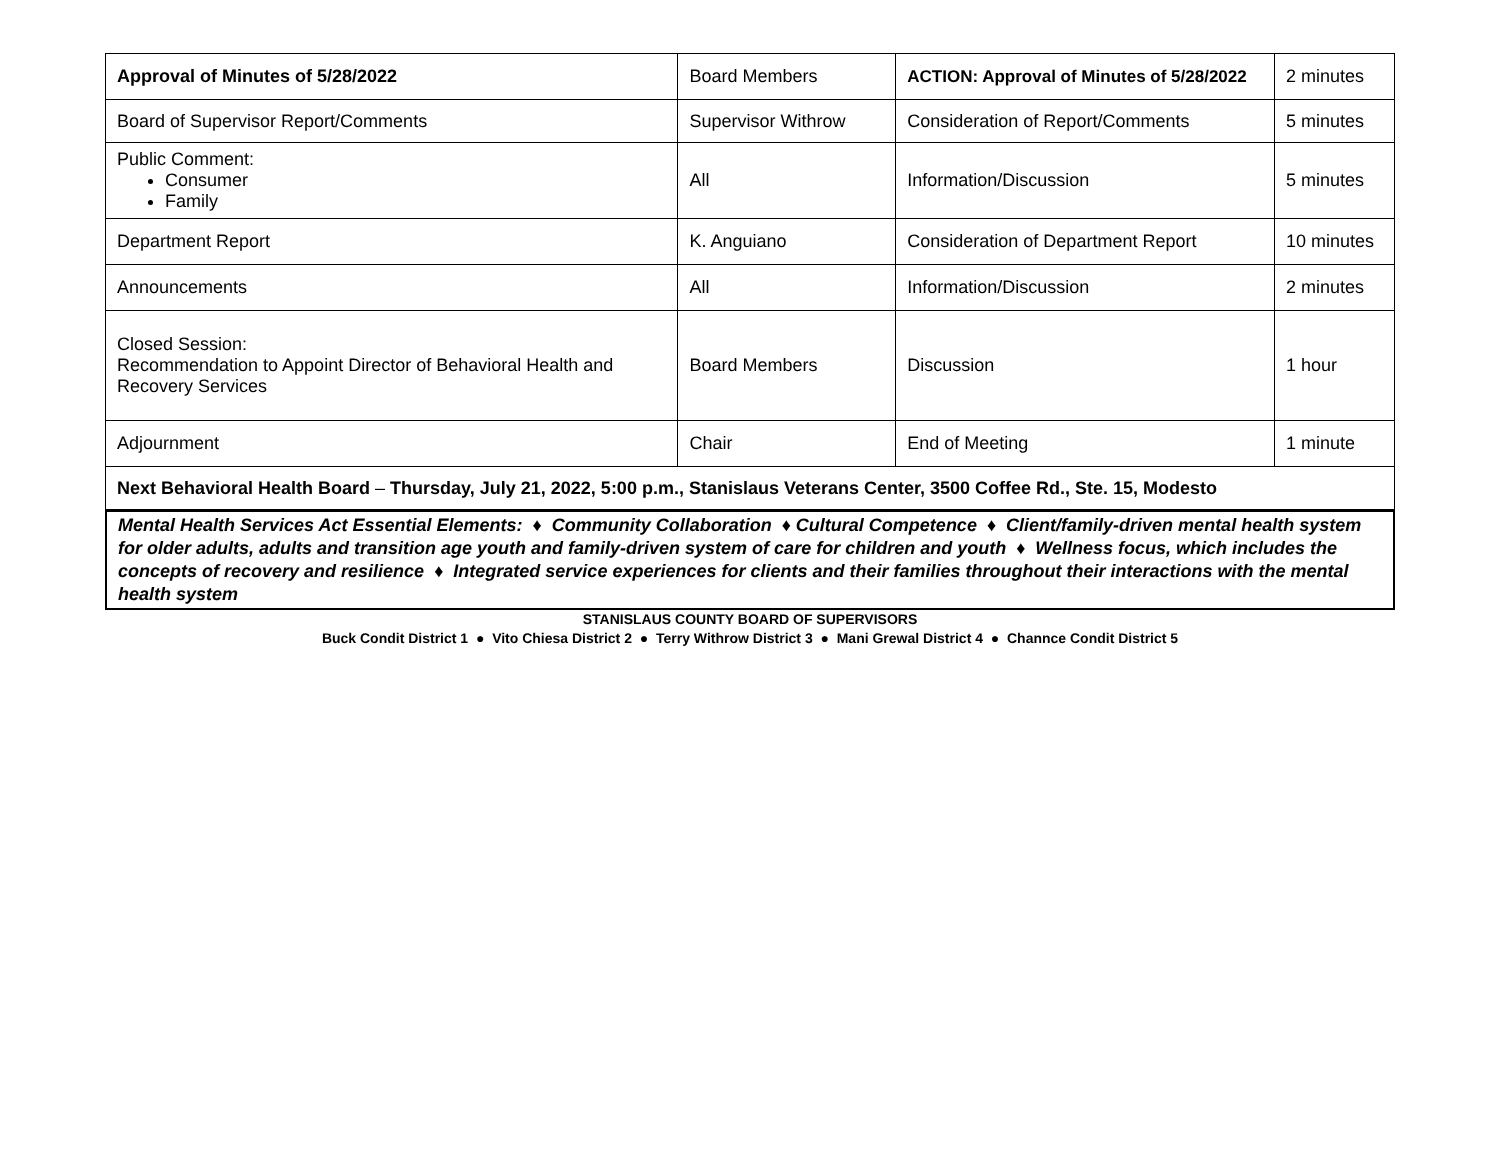| Approval of Minutes of 5/28/2022 | Board Members | ACTION: Approval of Minutes of 5/28/2022 | 2 minutes |
| Board of Supervisor Report/Comments | Supervisor Withrow | Consideration of Report/Comments | 5 minutes |
| Public Comment: Consumer Family | All | Information/Discussion | 5 minutes |
| Department Report | K. Anguiano | Consideration of Department Report | 10 minutes |
| Announcements | All | Information/Discussion | 2 minutes |
| Closed Session: Recommendation to Appoint Director of Behavioral Health and Recovery Services | Board Members | Discussion | 1 hour |
| Adjournment | Chair | End of Meeting | 1 minute |
| Next Behavioral Health Board – Thursday, July 21, 2022, 5:00 p.m., Stanislaus Veterans Center, 3500 Coffee Rd., Ste. 15, Modesto | | | |
Mental Health Services Act Essential Elements: ♦ Community Collaboration ♦ Cultural Competence ♦ Client/family-driven mental health system for older adults, adults and transition age youth and family-driven system of care for children and youth ♦ Wellness focus, which includes the concepts of recovery and resilience ♦ Integrated service experiences for clients and their families throughout their interactions with the mental health system
STANISLAUS COUNTY BOARD OF SUPERVISORS
Buck Condit District 1 ● Vito Chiesa District 2 ● Terry Withrow District 3 ● Mani Grewal District 4 ● Channce Condit District 5